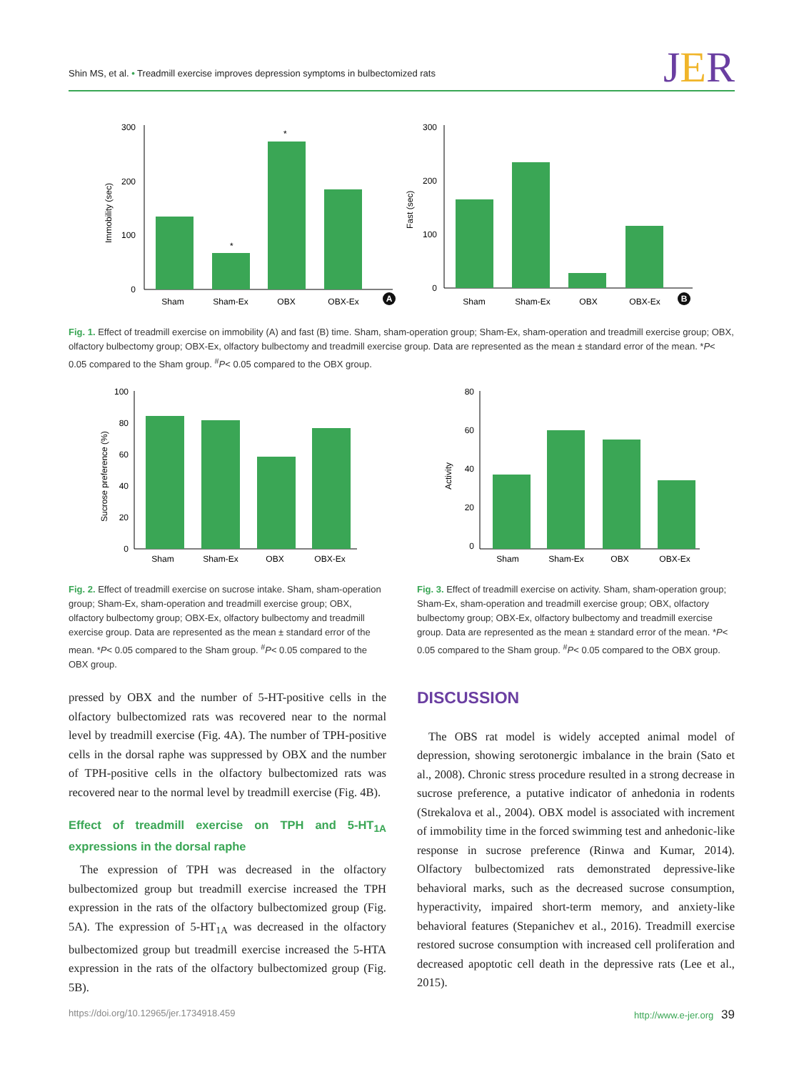Shin MS, et al. • Treadmill exercise improves depression symptoms in bulbectomized rats
JER
300
200
100
0
Immobility (sec)
Sham
Sham-Ex
OBX
OBX-Ex
*
*
A
300
200
100
0
Fast (sec)
Sham
Sham-Ex
OBX
OBX-Ex
B
Fig. 1. Effect of treadmill exercise on immobility (A) and fast (B) time. Sham, sham-operation group; Sham-Ex, sham-operation and treadmill exercise group; OBX, olfactory bulbectomy group; OBX-Ex, olfactory bulbectomy and treadmill exercise group. Data are represented as the mean ± standard error of the mean. *P< 0.05 compared to the Sham group. <sup>#</sup>P< 0.05 compared to the OBX group.
100
80
60
40
20
0
Sucrose preference (%)
Sham
Sham-Ex
OBX
OBX-Ex
80
60
40
20
0
Activity
Sham
Sham-Ex
OBX
OBX-Ex
Fig. 2. Effect of treadmill exercise on sucrose intake. Sham, sham-operation group; Sham-Ex, sham-operation and treadmill exercise group; OBX, olfactory bulbectomy group; OBX-Ex, olfactory bulbectomy and treadmill exercise group. Data are represented as the mean ± standard error of the mean. *P< 0.05 compared to the Sham group. <sup>#</sup>P< 0.05 compared to the OBX group.
Fig. 3. Effect of treadmill exercise on activity. Sham, sham-operation group; Sham-Ex, sham-operation and treadmill exercise group; OBX, olfactory bulbectomy group; OBX-Ex, olfactory bulbectomy and treadmill exercise group. Data are represented as the mean ± standard error of the mean. *P< 0.05 compared to the Sham group. <sup>#</sup>P< 0.05 compared to the OBX group.
pressed by OBX and the number of 5-HT-positive cells in the olfactory bulbectomized rats was recovered near to the normal level by treadmill exercise (Fig. 4A). The number of TPH-positive cells in the dorsal raphe was suppressed by OBX and the number of TPH-positive cells in the olfactory bulbectomized rats was recovered near to the normal level by treadmill exercise (Fig. 4B).
Effect of treadmill exercise on TPH and 5-HT<sub>1A</sub> expressions in the dorsal raphe
The expression of TPH was decreased in the olfactory bulbectomized group but treadmill exercise increased the TPH expression in the rats of the olfactory bulbectomized group (Fig. 5A). The expression of 5-HT<sub>1A</sub> was decreased in the olfactory bulbectomized group but treadmill exercise increased the 5-HTA expression in the rats of the olfactory bulbectomized group (Fig. 5B).
DISCUSSION
The OBS rat model is widely accepted animal model of depression, showing serotonergic imbalance in the brain (Sato et al., 2008). Chronic stress procedure resulted in a strong decrease in sucrose preference, a putative indicator of anhedonia in rodents (Strekalova et al., 2004). OBX model is associated with increment of immobility time in the forced swimming test and anhedonic-like response in sucrose preference (Rinwa and Kumar, 2014). Olfactory bulbectomized rats demonstrated depressive-like behavioral marks, such as the decreased sucrose consumption, hyperactivity, impaired short-term memory, and anxiety-like behavioral features (Stepanichev et al., 2016). Treadmill exercise restored sucrose consumption with increased cell proliferation and decreased apoptotic cell death in the depressive rats (Lee et al., 2015).
https://doi.org/10.12965/jer.1734918.459
http://www.e-jer.org 39